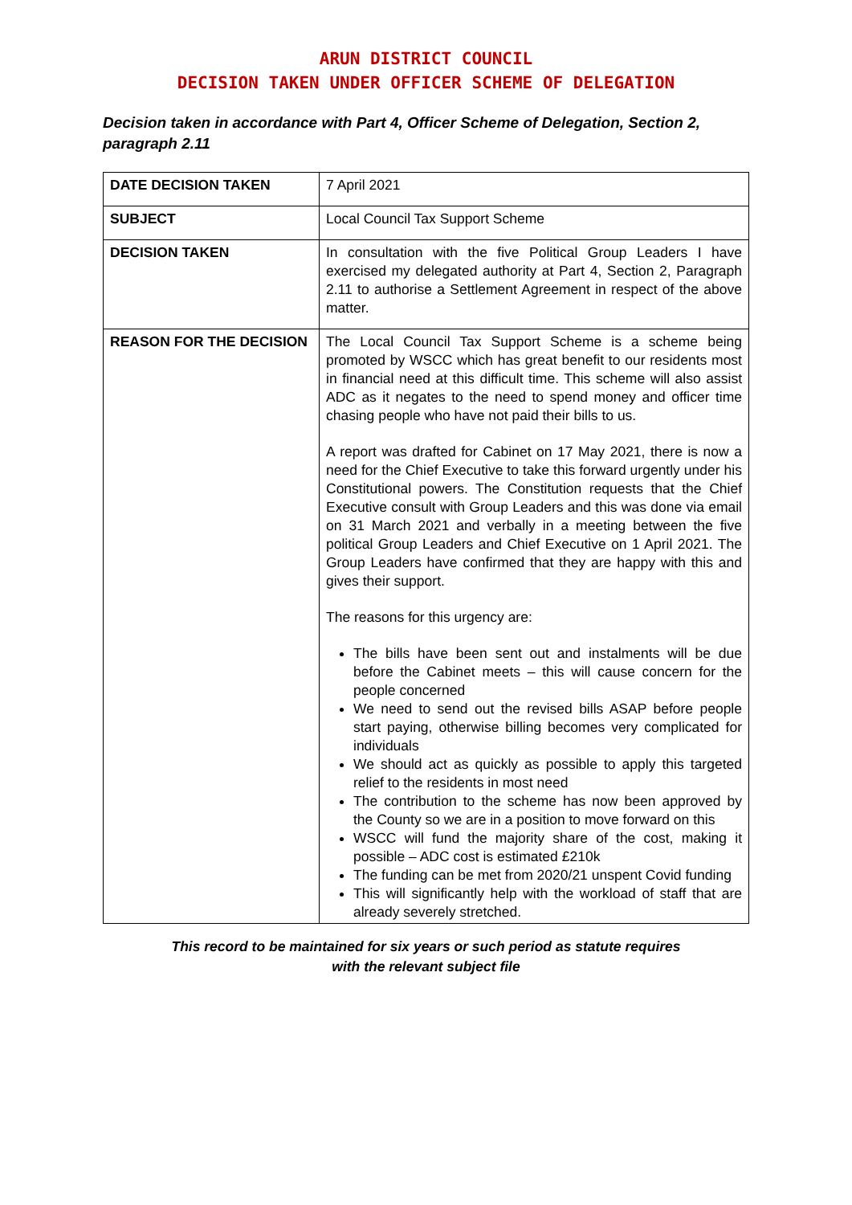ARUN DISTRICT COUNCIL
DECISION TAKEN UNDER OFFICER SCHEME OF DELEGATION
Decision taken in accordance with Part 4, Officer Scheme of Delegation, Section 2, paragraph 2.11
| DATE DECISION TAKEN | 7 April 2021 |
| SUBJECT | Local Council Tax Support Scheme |
| DECISION TAKEN | In consultation with the five Political Group Leaders I have exercised my delegated authority at Part 4, Section 2, Paragraph 2.11 to authorise a Settlement Agreement in respect of the above matter. |
| REASON FOR THE DECISION | The Local Council Tax Support Scheme is a scheme being promoted by WSCC which has great benefit to our residents most in financial need at this difficult time. This scheme will also assist ADC as it negates to the need to spend money and officer time chasing people who have not paid their bills to us. A report was drafted for Cabinet on 17 May 2021, there is now a need for the Chief Executive to take this forward urgently under his Constitutional powers. The Constitution requests that the Chief Executive consult with Group Leaders and this was done via email on 31 March 2021 and verbally in a meeting between the five political Group Leaders and Chief Executive on 1 April 2021. The Group Leaders have confirmed that they are happy with this and gives their support. The reasons for this urgency are: The bills have been sent out and instalments will be due before the Cabinet meets – this will cause concern for the people concerned We need to send out the revised bills ASAP before people start paying, otherwise billing becomes very complicated for individuals We should act as quickly as possible to apply this targeted relief to the residents in most need The contribution to the scheme has now been approved by the County so we are in a position to move forward on this WSCC will fund the majority share of the cost, making it possible – ADC cost is estimated £210k The funding can be met from 2020/21 unspent Covid funding This will significantly help with the workload of staff that are already severely stretched. |
This record to be maintained for six years or such period as statute requires
with the relevant subject file